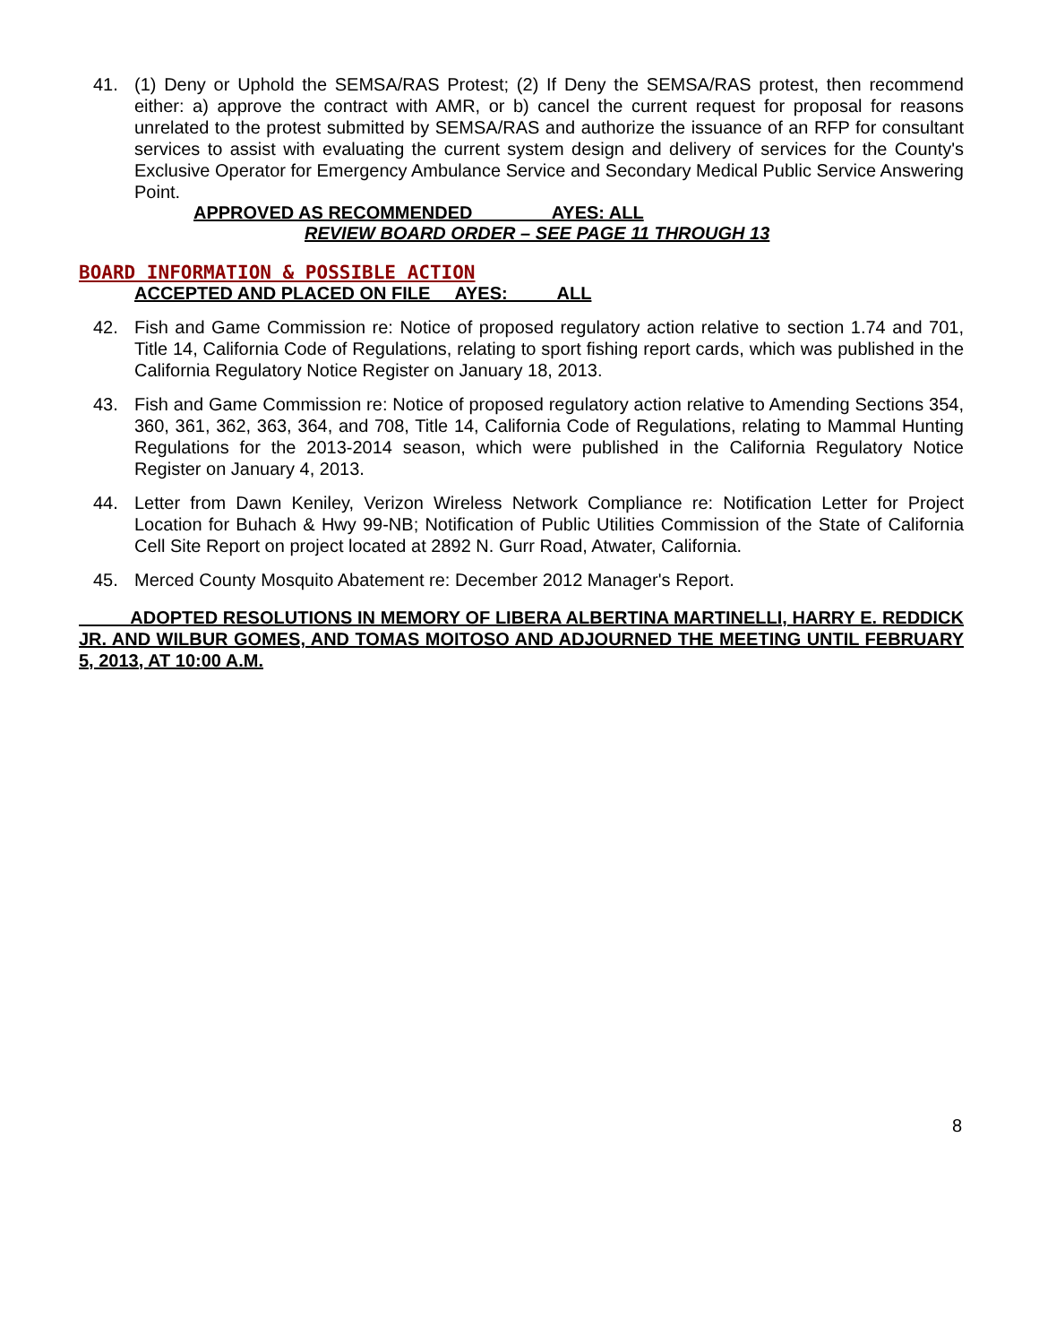41. (1) Deny or Uphold the SEMSA/RAS Protest; (2) If Deny the SEMSA/RAS protest, then recommend either: a) approve the contract with AMR, or b) cancel the current request for proposal for reasons unrelated to the protest submitted by SEMSA/RAS and authorize the issuance of an RFP for consultant services to assist with evaluating the current system design and delivery of services for the County's Exclusive Operator for Emergency Ambulance Service and Secondary Medical Public Service Answering Point.
APPROVED AS RECOMMENDED AYES: ALL
REVIEW BOARD ORDER – SEE PAGE 11 THROUGH 13
BOARD INFORMATION & POSSIBLE ACTION
ACCEPTED AND PLACED ON FILE AYES: ALL
42. Fish and Game Commission re: Notice of proposed regulatory action relative to section 1.74 and 701, Title 14, California Code of Regulations, relating to sport fishing report cards, which was published in the California Regulatory Notice Register on January 18, 2013.
43. Fish and Game Commission re: Notice of proposed regulatory action relative to Amending Sections 354, 360, 361, 362, 363, 364, and 708, Title 14, California Code of Regulations, relating to Mammal Hunting Regulations for the 2013-2014 season, which were published in the California Regulatory Notice Register on January 4, 2013.
44. Letter from Dawn Keniley, Verizon Wireless Network Compliance re: Notification Letter for Project Location for Buhach & Hwy 99-NB; Notification of Public Utilities Commission of the State of California Cell Site Report on project located at 2892 N. Gurr Road, Atwater, California.
45. Merced County Mosquito Abatement re: December 2012 Manager's Report.
ADOPTED RESOLUTIONS IN MEMORY OF LIBERA ALBERTINA MARTINELLI, HARRY E. REDDICK JR. AND WILBUR GOMES, AND TOMAS MOITOSO AND ADJOURNED THE MEETING UNTIL FEBRUARY 5, 2013, AT 10:00 A.M.
8